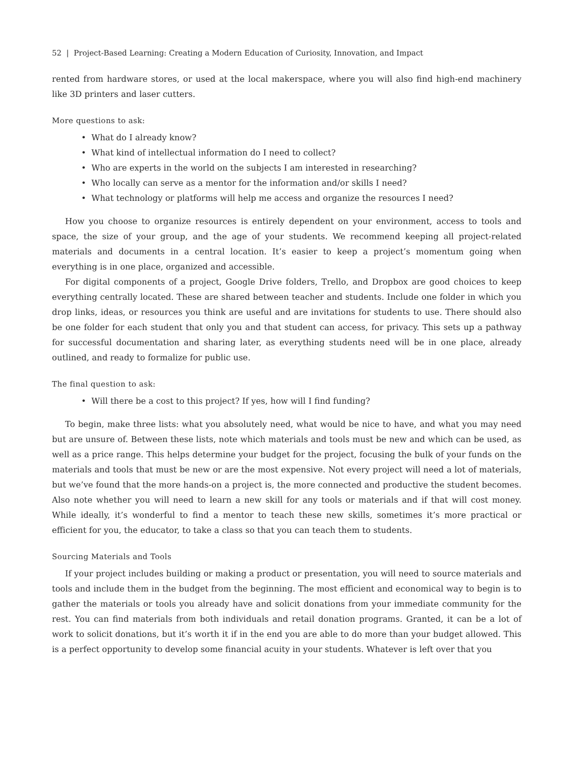52 | Project-Based Learning: Creating a Modern Education of Curiosity, Innovation, and Impact
rented from hardware stores, or used at the local makerspace, where you will also find high-end machinery like 3D printers and laser cutters.
More questions to ask:
• What do I already know?
• What kind of intellectual information do I need to collect?
• Who are experts in the world on the subjects I am interested in researching?
• Who locally can serve as a mentor for the information and/or skills I need?
• What technology or platforms will help me access and organize the resources I need?
How you choose to organize resources is entirely dependent on your environment, access to tools and space, the size of your group, and the age of your students. We recommend keeping all project-related materials and documents in a central location. It’s easier to keep a project’s momentum going when everything is in one place, organized and accessible.
For digital components of a project, Google Drive folders, Trello, and Dropbox are good choices to keep everything centrally located. These are shared between teacher and students. Include one folder in which you drop links, ideas, or resources you think are useful and are invitations for students to use. There should also be one folder for each student that only you and that student can access, for privacy. This sets up a pathway for successful documentation and sharing later, as everything students need will be in one place, already outlined, and ready to formalize for public use.
The final question to ask:
• Will there be a cost to this project? If yes, how will I find funding?
To begin, make three lists: what you absolutely need, what would be nice to have, and what you may need but are unsure of. Between these lists, note which materials and tools must be new and which can be used, as well as a price range. This helps determine your budget for the project, focusing the bulk of your funds on the materials and tools that must be new or are the most expensive. Not every project will need a lot of materials, but we’ve found that the more hands-on a project is, the more connected and productive the student becomes. Also note whether you will need to learn a new skill for any tools or materials and if that will cost money. While ideally, it’s wonderful to find a mentor to teach these new skills, sometimes it’s more practical or efficient for you, the educator, to take a class so that you can teach them to students.
Sourcing Materials and Tools
If your project includes building or making a product or presentation, you will need to source materials and tools and include them in the budget from the beginning. The most efficient and economical way to begin is to gather the materials or tools you already have and solicit donations from your immediate community for the rest. You can find materials from both individuals and retail donation programs. Granted, it can be a lot of work to solicit donations, but it’s worth it if in the end you are able to do more than your budget allowed. This is a perfect opportunity to develop some financial acuity in your students. Whatever is left over that you